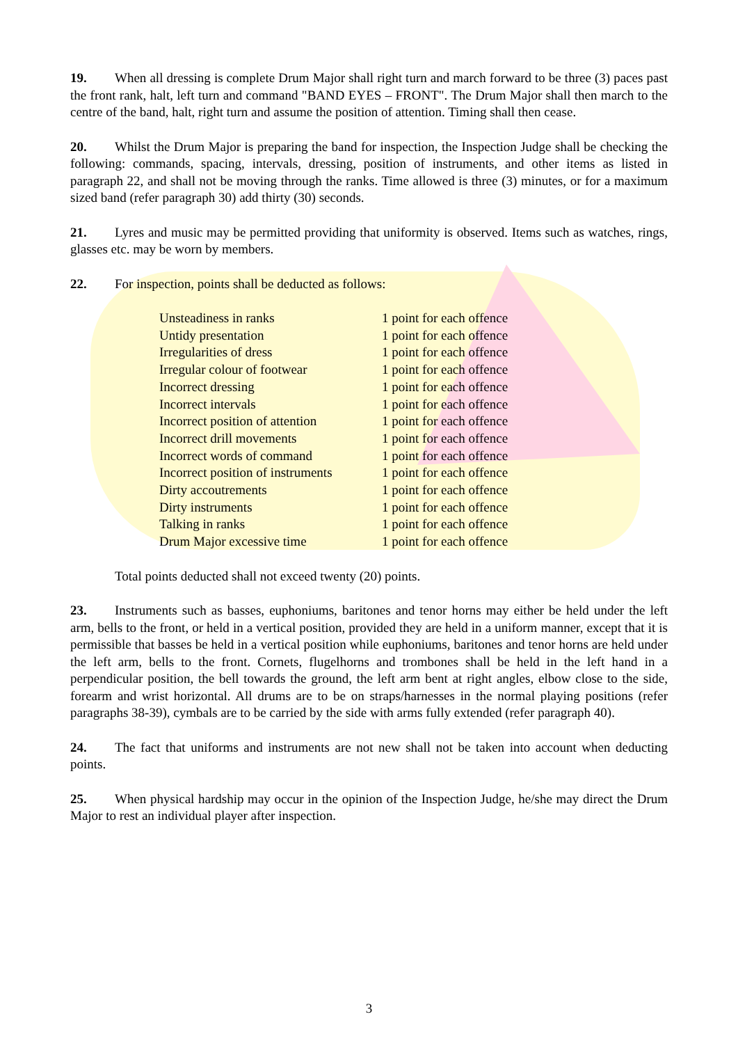19. When all dressing is complete Drum Major shall right turn and march forward to be three (3) paces past the front rank, halt, left turn and command "BAND EYES – FRONT". The Drum Major shall then march to the centre of the band, halt, right turn and assume the position of attention. Timing shall then cease.
20. Whilst the Drum Major is preparing the band for inspection, the Inspection Judge shall be checking the following: commands, spacing, intervals, dressing, position of instruments, and other items as listed in paragraph 22, and shall not be moving through the ranks. Time allowed is three (3) minutes, or for a maximum sized band (refer paragraph 30) add thirty (30) seconds.
21. Lyres and music may be permitted providing that uniformity is observed. Items such as watches, rings, glasses etc. may be worn by members.
22. For inspection, points shall be deducted as follows:
| Unsteadiness in ranks | 1 point for each offence |
| Untidy presentation | 1 point for each offence |
| Irregularities of dress | 1 point for each offence |
| Irregular colour of footwear | 1 point for each offence |
| Incorrect dressing | 1 point for each offence |
| Incorrect intervals | 1 point for each offence |
| Incorrect position of attention | 1 point for each offence |
| Incorrect drill movements | 1 point for each offence |
| Incorrect words of command | 1 point for each offence |
| Incorrect position of instruments | 1 point for each offence |
| Dirty accoutrements | 1 point for each offence |
| Dirty instruments | 1 point for each offence |
| Talking in ranks | 1 point for each offence |
| Drum Major excessive time | 1 point for each offence |
Total points deducted shall not exceed twenty (20) points.
23. Instruments such as basses, euphoniums, baritones and tenor horns may either be held under the left arm, bells to the front, or held in a vertical position, provided they are held in a uniform manner, except that it is permissible that basses be held in a vertical position while euphoniums, baritones and tenor horns are held under the left arm, bells to the front. Cornets, flugelhorns and trombones shall be held in the left hand in a perpendicular position, the bell towards the ground, the left arm bent at right angles, elbow close to the side, forearm and wrist horizontal. All drums are to be on straps/harnesses in the normal playing positions (refer paragraphs 38-39), cymbals are to be carried by the side with arms fully extended (refer paragraph 40).
24. The fact that uniforms and instruments are not new shall not be taken into account when deducting points.
25. When physical hardship may occur in the opinion of the Inspection Judge, he/she may direct the Drum Major to rest an individual player after inspection.
3